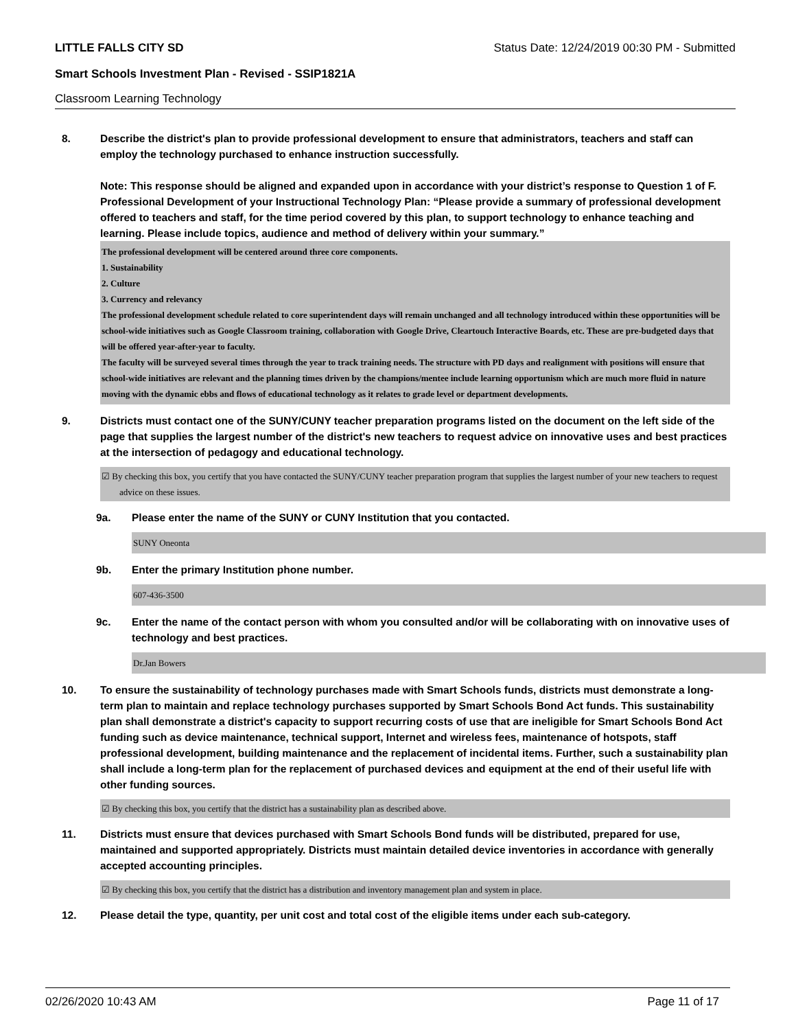LITTLE FALLS CITY SD Status Date: 12/24/2019 00:30 PM - Submitted
Smart Schools Investment Plan - Revised - SSIP1821A
Classroom Learning Technology
8. Describe the district's plan to provide professional development to ensure that administrators, teachers and staff can employ the technology purchased to enhance instruction successfully.
Note: This response should be aligned and expanded upon in accordance with your district’s response to Question 1 of F. Professional Development of your Instructional Technology Plan: “Please provide a summary of professional development offered to teachers and staff, for the time period covered by this plan, to support technology to enhance teaching and learning. Please include topics, audience and method of delivery within your summary.”
The professional development will be centered around three core components.
1. Sustainability
2. Culture
3. Currency and relevancy
The professional development schedule related to core superintendent days will remain unchanged and all technology introduced within these opportunities will be school-wide initiatives such as Google Classroom training, collaboration with Google Drive, Cleartouch Interactive Boards, etc. These are pre-budgeted days that will be offered year-after-year to faculty.
The faculty will be surveyed several times through the year to track training needs. The structure with PD days and realignment with positions will ensure that school-wide initiatives are relevant and the planning times driven by the champions/mentee include learning opportunism which are much more fluid in nature moving with the dynamic ebbs and flows of educational technology as it relates to grade level or department developments.
9. Districts must contact one of the SUNY/CUNY teacher preparation programs listed on the document on the left side of the page that supplies the largest number of the district's new teachers to request advice on innovative uses and best practices at the intersection of pedagogy and educational technology.
☑ By checking this box, you certify that you have contacted the SUNY/CUNY teacher preparation program that supplies the largest number of your new teachers to request advice on these issues.
9a. Please enter the name of the SUNY or CUNY Institution that you contacted.
SUNY Oneonta
9b. Enter the primary Institution phone number.
607-436-3500
9c. Enter the name of the contact person with whom you consulted and/or will be collaborating with on innovative uses of technology and best practices.
Dr.Jan Bowers
10. To ensure the sustainability of technology purchases made with Smart Schools funds, districts must demonstrate a long-term plan to maintain and replace technology purchases supported by Smart Schools Bond Act funds. This sustainability plan shall demonstrate a district's capacity to support recurring costs of use that are ineligible for Smart Schools Bond Act funding such as device maintenance, technical support, Internet and wireless fees, maintenance of hotspots, staff professional development, building maintenance and the replacement of incidental items. Further, such a sustainability plan shall include a long-term plan for the replacement of purchased devices and equipment at the end of their useful life with other funding sources.
☑ By checking this box, you certify that the district has a sustainability plan as described above.
11. Districts must ensure that devices purchased with Smart Schools Bond funds will be distributed, prepared for use, maintained and supported appropriately. Districts must maintain detailed device inventories in accordance with generally accepted accounting principles.
☑ By checking this box, you certify that the district has a distribution and inventory management plan and system in place.
12. Please detail the type, quantity, per unit cost and total cost of the eligible items under each sub-category.
02/26/2020 10:43 AM Page 11 of 17